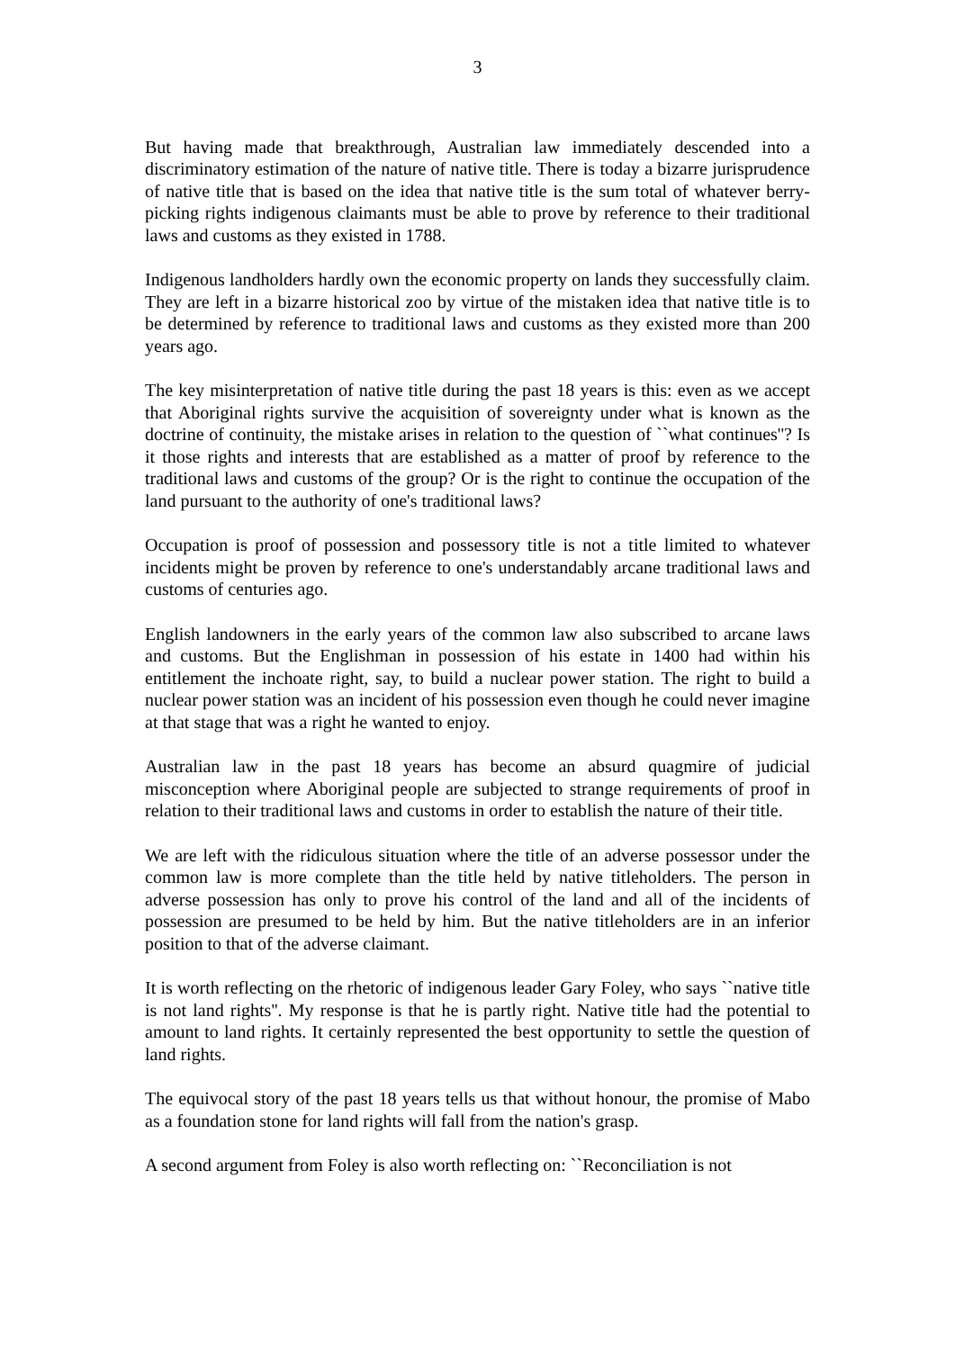3
But having made that breakthrough, Australian law immediately descended into a discriminatory estimation of the nature of native title. There is today a bizarre jurisprudence of native title that is based on the idea that native title is the sum total of whatever berry-picking rights indigenous claimants must be able to prove by reference to their traditional laws and customs as they existed in 1788.
Indigenous landholders hardly own the economic property on lands they successfully claim. They are left in a bizarre historical zoo by virtue of the mistaken idea that native title is to be determined by reference to traditional laws and customs as they existed more than 200 years ago.
The key misinterpretation of native title during the past 18 years is this: even as we accept that Aboriginal rights survive the acquisition of sovereignty under what is known as the doctrine of continuity, the mistake arises in relation to the question of ``what continues''? Is it those rights and interests that are established as a matter of proof by reference to the traditional laws and customs of the group? Or is the right to continue the occupation of the land pursuant to the authority of one's traditional laws?
Occupation is proof of possession and possessory title is not a title limited to whatever incidents might be proven by reference to one's understandably arcane traditional laws and customs of centuries ago.
English landowners in the early years of the common law also subscribed to arcane laws and customs. But the Englishman in possession of his estate in 1400 had within his entitlement the inchoate right, say, to build a nuclear power station. The right to build a nuclear power station was an incident of his possession even though he could never imagine at that stage that was a right he wanted to enjoy.
Australian law in the past 18 years has become an absurd quagmire of judicial misconception where Aboriginal people are subjected to strange requirements of proof in relation to their traditional laws and customs in order to establish the nature of their title.
We are left with the ridiculous situation where the title of an adverse possessor under the common law is more complete than the title held by native titleholders. The person in adverse possession has only to prove his control of the land and all of the incidents of possession are presumed to be held by him. But the native titleholders are in an inferior position to that of the adverse claimant.
It is worth reflecting on the rhetoric of indigenous leader Gary Foley, who says ``native title is not land rights''. My response is that he is partly right. Native title had the potential to amount to land rights. It certainly represented the best opportunity to settle the question of land rights.
The equivocal story of the past 18 years tells us that without honour, the promise of Mabo as a foundation stone for land rights will fall from the nation's grasp.
A second argument from Foley is also worth reflecting on: ``Reconciliation is not